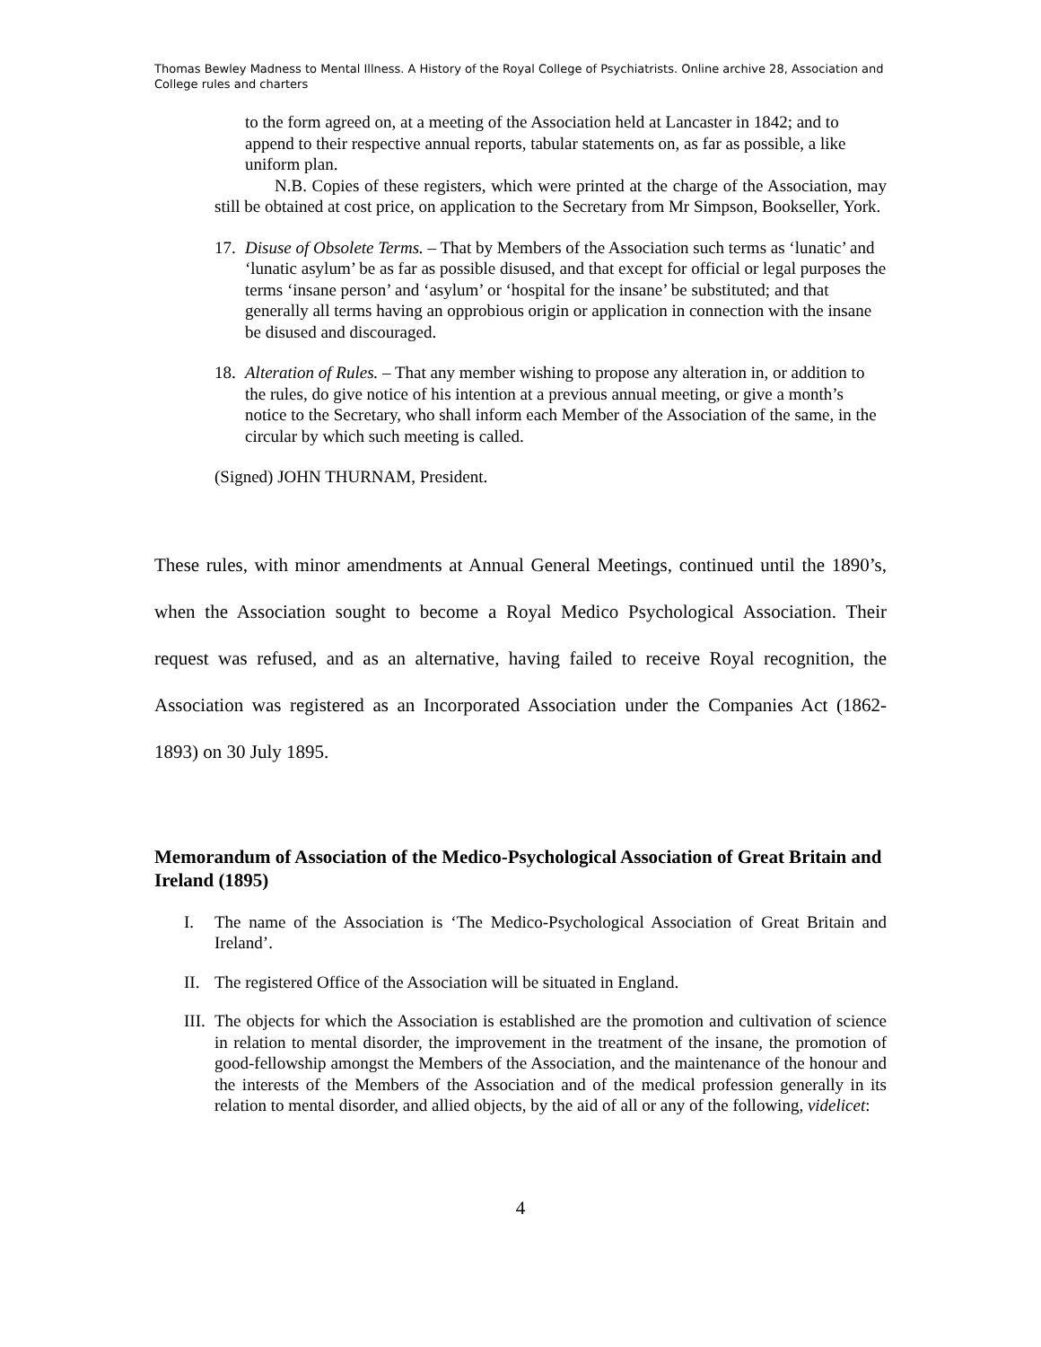Thomas Bewley Madness to Mental Illness. A History of the Royal College of Psychiatrists. Online archive 28, Association and College rules and charters
to the form agreed on, at a meeting of the Association held at Lancaster in 1842; and to append to their respective annual reports, tabular statements on, as far as possible, a like uniform plan.
N.B. Copies of these registers, which were printed at the charge of the Association, may still be obtained at cost price, on application to the Secretary from Mr Simpson, Bookseller, York.
17. Disuse of Obsolete Terms. – That by Members of the Association such terms as ‘lunatic’ and ‘lunatic asylum’ be as far as possible disused, and that except for official or legal purposes the terms ‘insane person’ and ‘asylum’ or ‘hospital for the insane’ be substituted; and that generally all terms having an opprobious origin or application in connection with the insane be disused and discouraged.
18. Alteration of Rules. – That any member wishing to propose any alteration in, or addition to the rules, do give notice of his intention at a previous annual meeting, or give a month’s notice to the Secretary, who shall inform each Member of the Association of the same, in the circular by which such meeting is called.
(Signed) JOHN THURNAM, President.
These rules, with minor amendments at Annual General Meetings, continued until the 1890’s, when the Association sought to become a Royal Medico Psychological Association. Their request was refused, and as an alternative, having failed to receive Royal recognition, the Association was registered as an Incorporated Association under the Companies Act (1862-1893) on 30 July 1895.
Memorandum of Association of the Medico-Psychological Association of Great Britain and Ireland (1895)
I. The name of the Association is ‘The Medico-Psychological Association of Great Britain and Ireland’.
II. The registered Office of the Association will be situated in England.
III. The objects for which the Association is established are the promotion and cultivation of science in relation to mental disorder, the improvement in the treatment of the insane, the promotion of good-fellowship amongst the Members of the Association, and the maintenance of the honour and the interests of the Members of the Association and of the medical profession generally in its relation to mental disorder, and allied objects, by the aid of all or any of the following, videlicet:
4